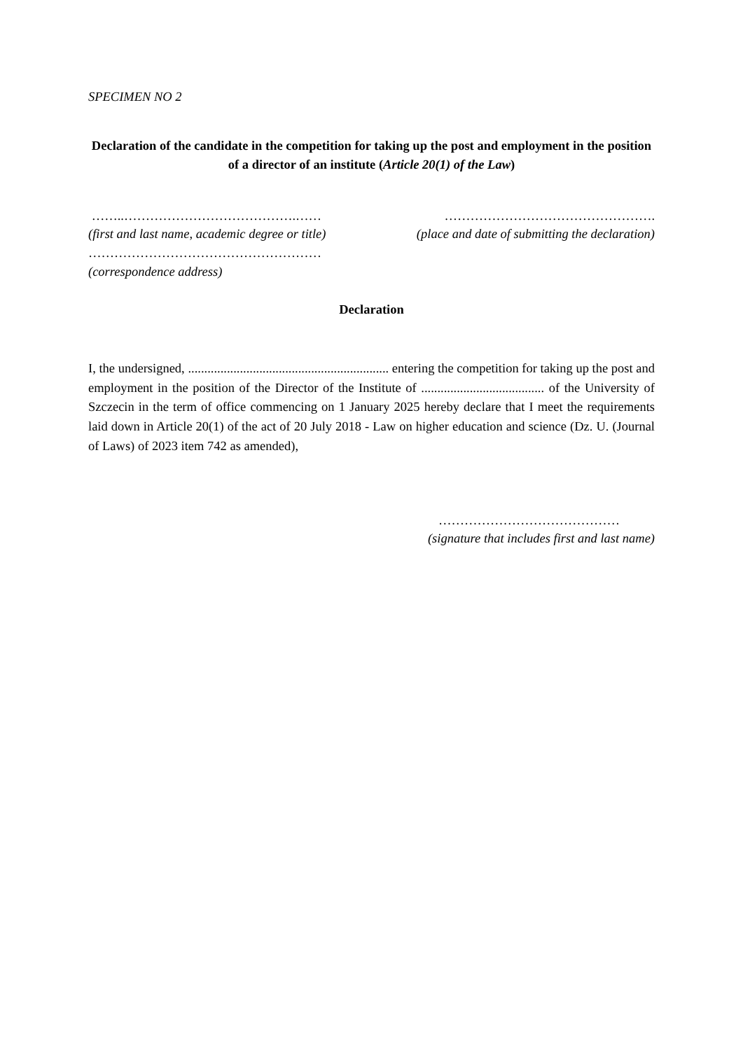SPECIMEN NO 2
Declaration of the candidate in the competition for taking up the post and employment in the position of a director of an institute (Article 20(1) of the Law)
……..………………………………….……
(first and last name, academic degree or title)
………………………………………….
(place and date of submitting the declaration)
………………………………………………
(correspondence address)
Declaration
I, the undersigned, .............................................................. entering the competition for taking up the post and employment in the position of the Director of the Institute of ...................................... of the University of Szczecin in the term of office commencing on 1 January 2025 hereby declare that I meet the requirements laid down in Article 20(1) of the act of 20 July 2018 - Law on higher education and science (Dz. U. (Journal of Laws) of 2023 item 742 as amended),
……………………………………
(signature that includes first and last name)